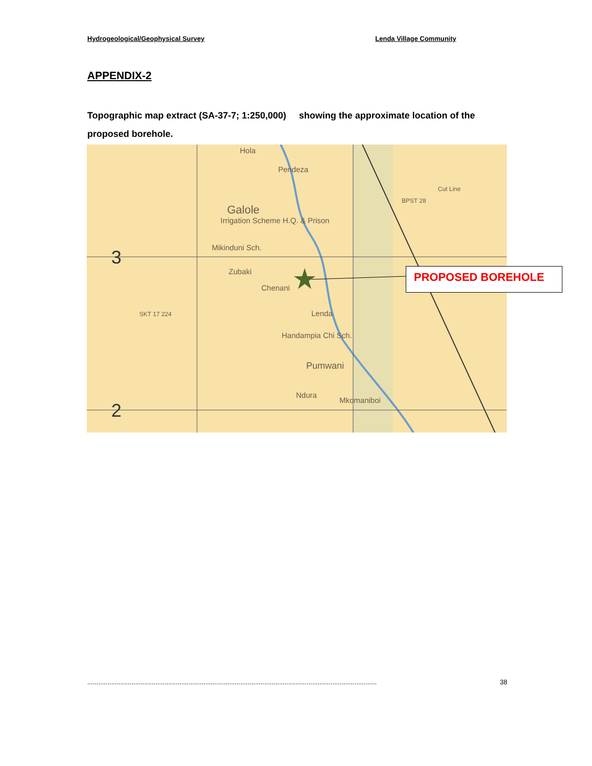Hydrogeological/Geophysical Survey Lenda Village Community
APPENDIX-2
Topographic map extract (SA-37-7; 1:250,000) showing the approximate location of the proposed borehole.
Galole
Irrigation Scheme H.Q. & Prison
Mikinduni Sch.
Pendeza
Hola
Zubaki
Chenani
Lenda
Handampia Chi Sch.
Pumwani
Ndura
Mkomaniboi
SKT 17 224
BPST 28
Cut Line
3
2
PROPOSED BOREHOLE
............................................................................................................................................................. 38